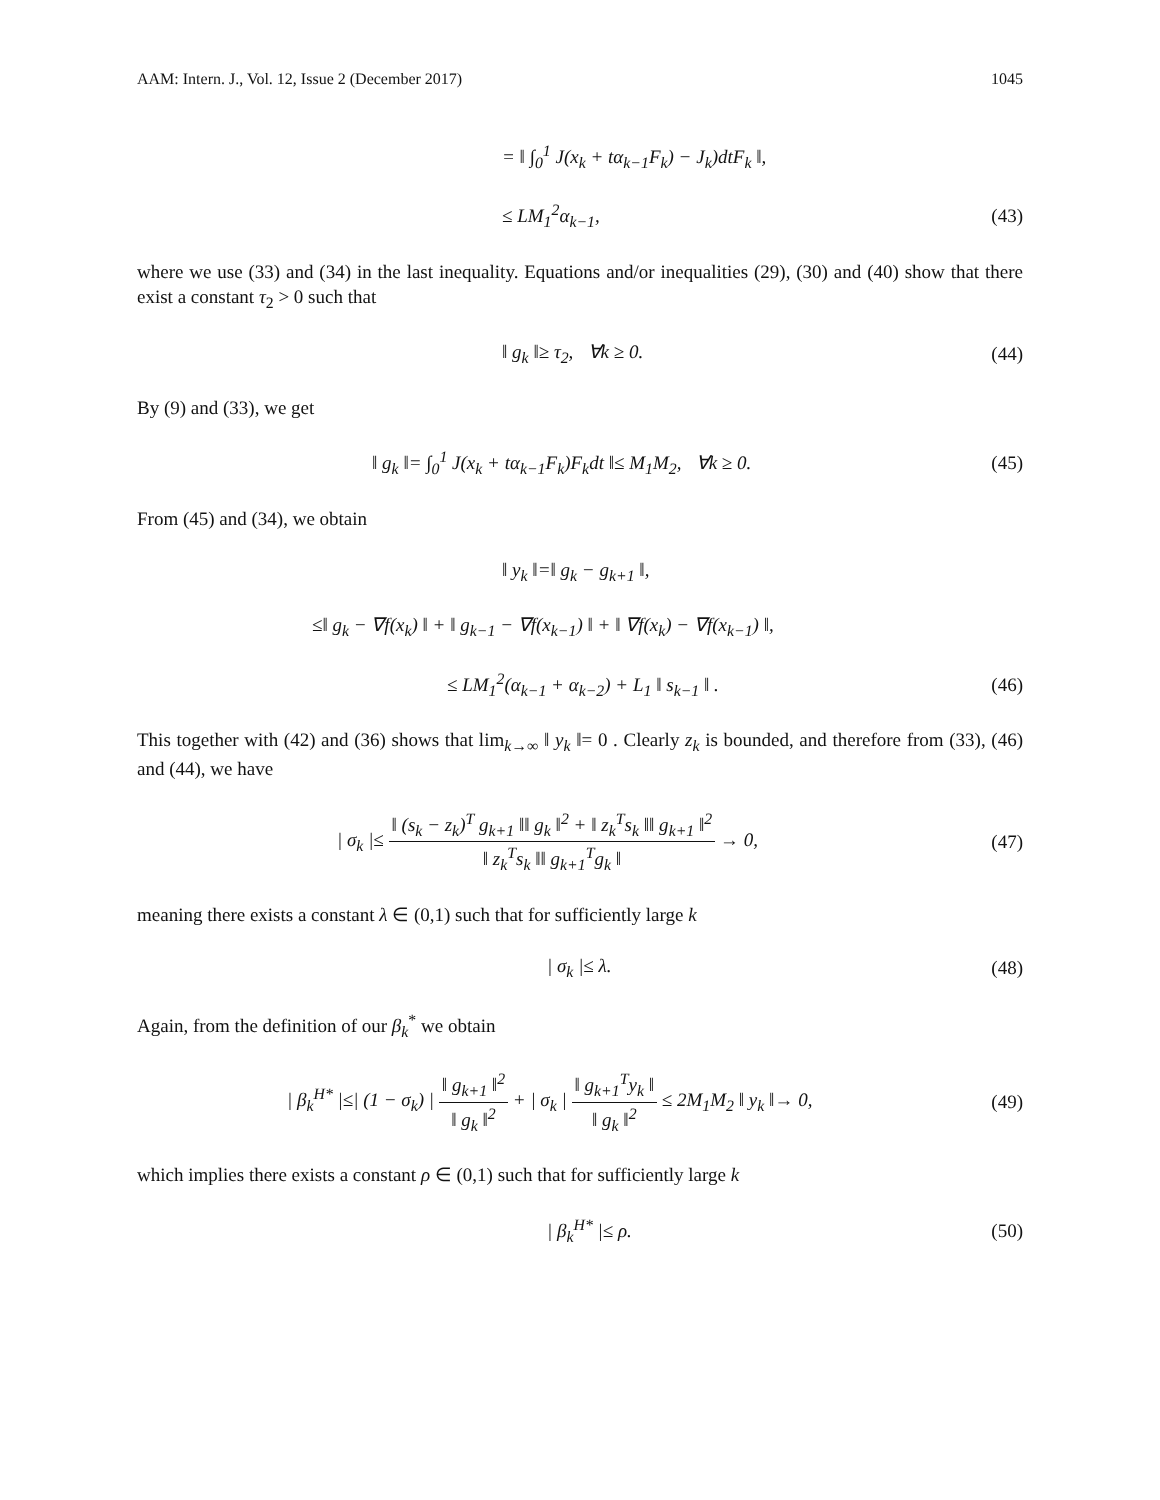AAM: Intern. J., Vol. 12, Issue 2 (December 2017) 1045
= ‖ ∫<sub>0</sub><sup>1</sup> J(x<sub>k</sub> + tα<sub>k−1</sub>F<sub>k</sub>) − J<sub>k</sub>)dtF<sub>k</sub> ‖,
≤ LM<sub>1</sub><sup>2</sup>α<sub>k−1</sub>, (43)
where we use (33) and (34) in the last inequality. Equations and/or inequalities (29), (30) and (40) show that there exist a constant τ<sub>2</sub> > 0 such that
‖ g<sub>k</sub> ‖≥ τ<sub>2</sub>, ∀k ≥ 0. (44)
By (9) and (33), we get
‖ g<sub>k</sub> ‖= ∫<sub>0</sub><sup>1</sup> J(x<sub>k</sub> + tα<sub>k−1</sub>F<sub>k</sub>)F<sub>k</sub>dt ‖≤ M<sub>1</sub>M<sub>2</sub>, ∀k ≥ 0.
(45)
From (45) and (34), we obtain
‖ y<sub>k</sub> ‖=‖ g<sub>k</sub> − g<sub>k+1</sub> ‖,
≤‖ g<sub>k</sub> − ∇f(x<sub>k</sub>) ‖ + ‖ g<sub>k−1</sub> − ∇f(x<sub>k−1</sub>) ‖ + ‖ ∇f(x<sub>k</sub>) − ∇f(x<sub>k−1</sub>) ‖,
≤ LM<sub>1</sub><sup>2</sup>(α<sub>k−1</sub> + α<sub>k−2</sub>) + L<sub>1</sub> ‖ s<sub>k−1</sub> ‖ .
(46)
This together with (42) and (36) shows that lim<sub>k→∞</sub> ‖ y<sub>k</sub> ‖= 0 . Clearly z<sub>k</sub> is bounded, and therefore from (33), (46) and (44), we have
| σ<sub>k</sub> |≤ ‖ (s<sub>k</sub> − z<sub>k</sub>)<sup>T</sup> g<sub>k+1</sub> ‖‖ g<sub>k</sub> ‖<sup>2</sup> + ‖ z<sub>k</sub><sup>T</sup>s<sub>k</sub> ‖‖ g<sub>k+1</sub> ‖<sup>2</sup> ‖ z<sub>k</sub><sup>T</sup>s<sub>k</sub> ‖‖ g<sub>k+1</sub><sup>T</sup>g<sub>k</sub> ‖ → 0,
(47)
meaning there exists a constant λ ∈ (0,1) such that for sufficiently large k
| σ<sub>k</sub> |≤ λ. (48)
Again, from the definition of our β<sub>k</sub><sup>*</sup> we obtain
| β<sub>k</sub><sup>H*</sup> |≤| (1 − σ<sub>k</sub>) | ‖ g<sub>k+1</sub> ‖<sup>2</sup> ‖ g<sub>k</sub> ‖<sup>2</sup> + | σ<sub>k</sub> | ‖ g<sub>k+1</sub><sup>T</sup>y<sub>k</sub> ‖ ‖ g<sub>k</sub> ‖<sup>2</sup> ≤ 2M<sub>1</sub>M<sub>2</sub> ‖ y<sub>k</sub> ‖→ 0,
(49)
which implies there exists a constant ρ ∈ (0,1) such that for sufficiently large k
| β<sub>k</sub><sup>H*</sup> |≤ ρ. (50)